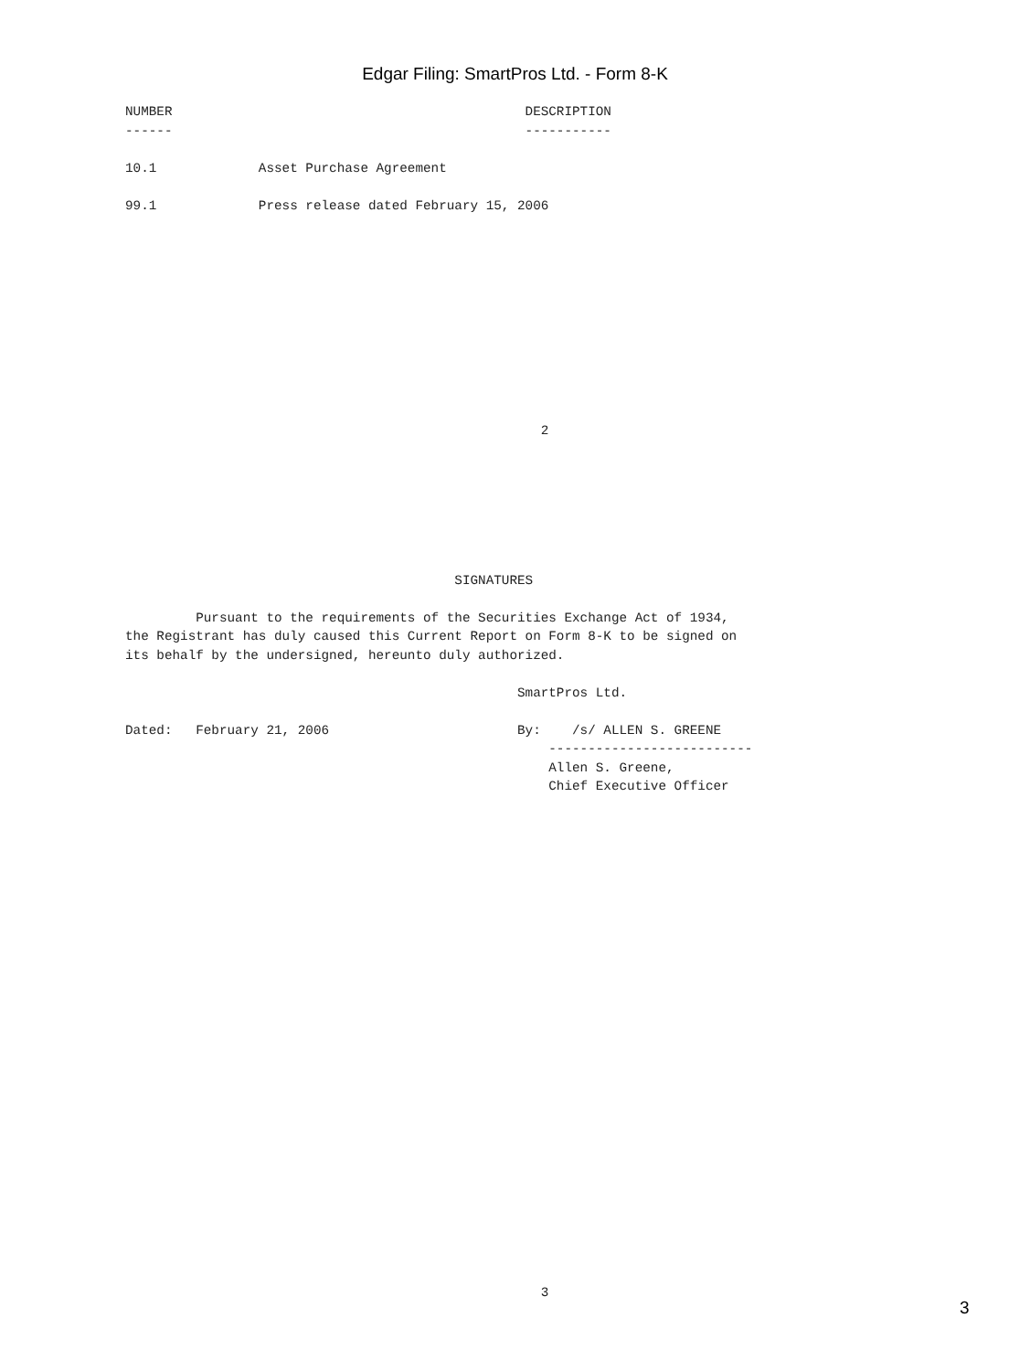Edgar Filing: SmartPros Ltd. - Form 8-K
NUMBER                                             DESCRIPTION
------                                             -----------

10.1             Asset Purchase Agreement

99.1             Press release dated February 15, 2006











                                                     2







                                          SIGNATURES

         Pursuant to the requirements of the Securities Exchange Act of 1934,
the Registrant has duly caused this Current Report on Form 8-K to be signed on
its behalf by the undersigned, hereunto duly authorized.

                                                  SmartPros Ltd.

Dated:   February 21, 2006                        By:    /s/ ALLEN S. GREENE
                                                      --------------------------
                                                      Allen S. Greene,
                                                      Chief Executive Officer


























                                                     3
3